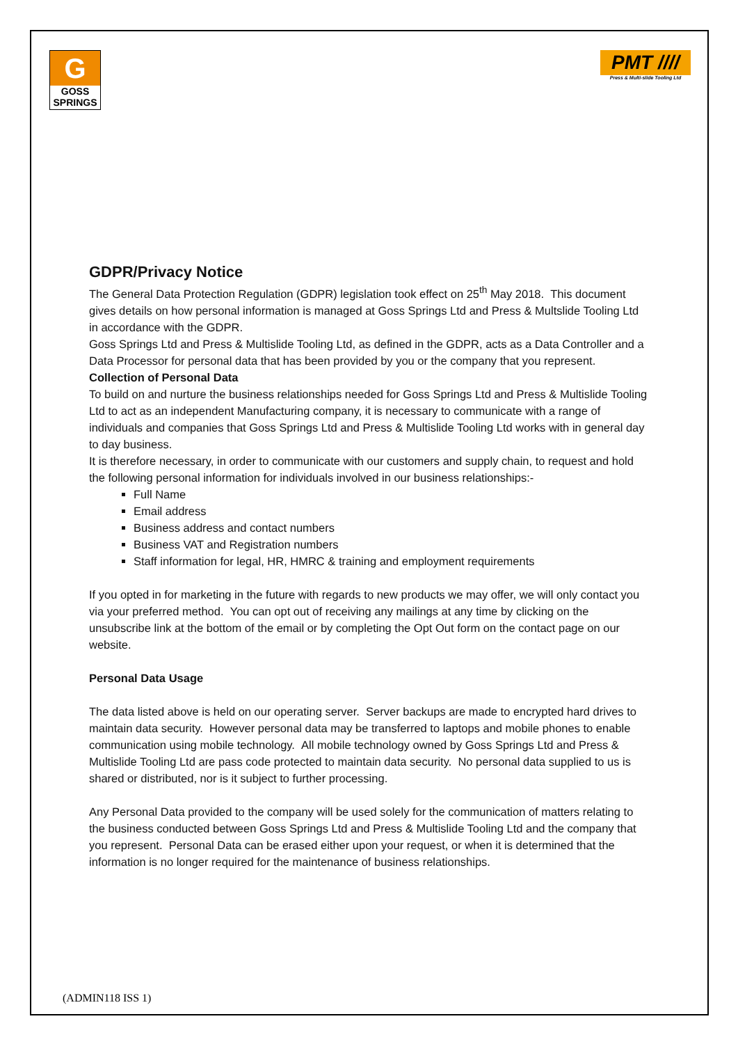G
GOSS
SPRINGS
PMT ////
Press & Multi-slide Tooling Ltd
GDPR/Privacy Notice
The General Data Protection Regulation (GDPR) legislation took effect on 25<sup>th</sup> May 2018. This document gives details on how personal information is managed at Goss Springs Ltd and Press & Multslide Tooling Ltd in accordance with the GDPR.
Goss Springs Ltd and Press & Multislide Tooling Ltd, as defined in the GDPR, acts as a Data Controller and a Data Processor for personal data that has been provided by you or the company that you represent.
Collection of Personal Data
To build on and nurture the business relationships needed for Goss Springs Ltd and Press & Multislide Tooling Ltd to act as an independent Manufacturing company, it is necessary to communicate with a range of individuals and companies that Goss Springs Ltd and Press & Multislide Tooling Ltd works with in general day to day business.
It is therefore necessary, in order to communicate with our customers and supply chain, to request and hold the following personal information for individuals involved in our business relationships:-
Full Name
Email address
Business address and contact numbers
Business VAT and Registration numbers
Staff information for legal, HR, HMRC & training and employment requirements
If you opted in for marketing in the future with regards to new products we may offer, we will only contact you via your preferred method. You can opt out of receiving any mailings at any time by clicking on the unsubscribe link at the bottom of the email or by completing the Opt Out form on the contact page on our website.
Personal Data Usage
The data listed above is held on our operating server. Server backups are made to encrypted hard drives to maintain data security. However personal data may be transferred to laptops and mobile phones to enable communication using mobile technology. All mobile technology owned by Goss Springs Ltd and Press & Multislide Tooling Ltd are pass code protected to maintain data security. No personal data supplied to us is shared or distributed, nor is it subject to further processing.
Any Personal Data provided to the company will be used solely for the communication of matters relating to the business conducted between Goss Springs Ltd and Press & Multislide Tooling Ltd and the company that you represent. Personal Data can be erased either upon your request, or when it is determined that the information is no longer required for the maintenance of business relationships.
(ADMIN118 ISS 1)